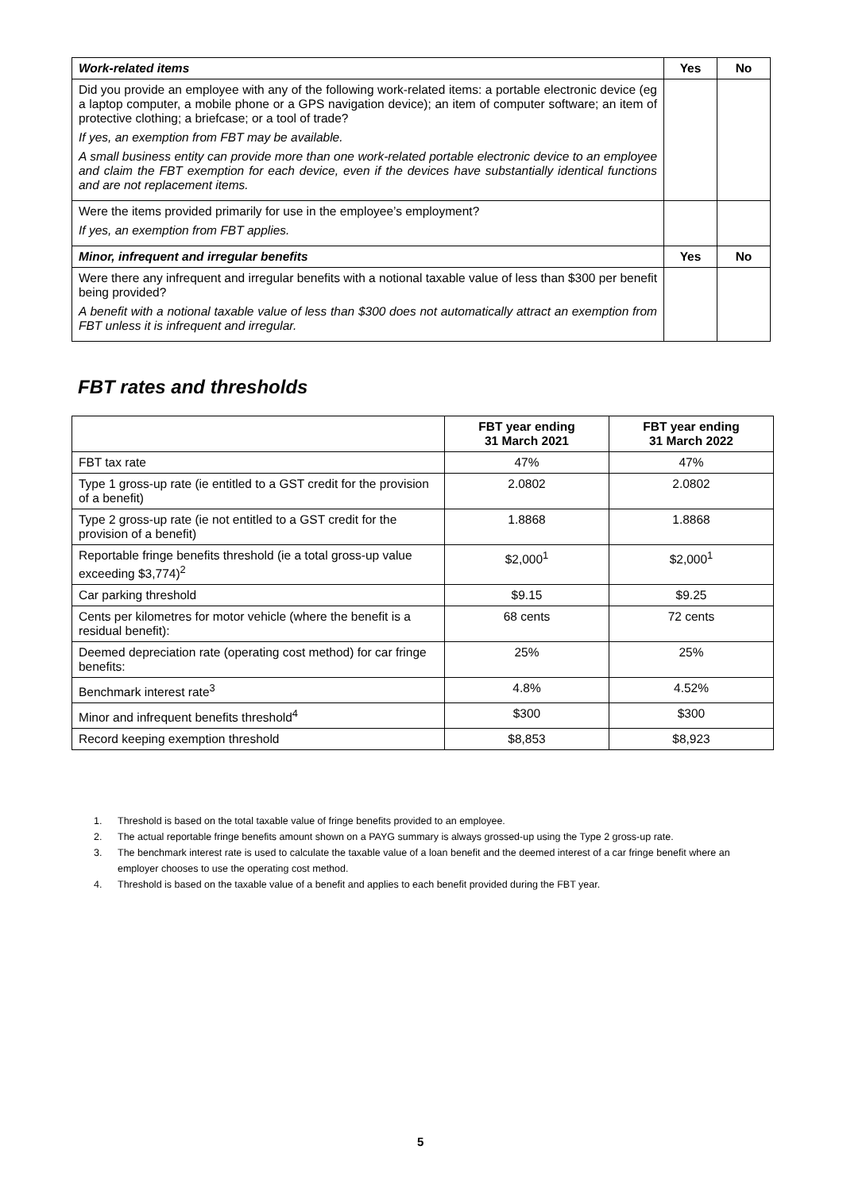| Work-related items | Yes | No |
| --- | --- | --- |
| Did you provide an employee with any of the following work-related items: a portable electronic device (eg a laptop computer, a mobile phone or a GPS navigation device); an item of computer software; an item of protective clothing; a briefcase; or a tool of trade? If yes, an exemption from FBT may be available. A small business entity can provide more than one work-related portable electronic device to an employee and claim the FBT exemption for each device, even if the devices have substantially identical functions and are not replacement items. | | |
| Were the items provided primarily for use in the employee’s employment? If yes, an exemption from FBT applies. | | |
| Minor, infrequent and irregular benefits | Yes | No |
| Were there any infrequent and irregular benefits with a notional taxable value of less than $300 per benefit being provided? A benefit with a notional taxable value of less than $300 does not automatically attract an exemption from FBT unless it is infrequent and irregular. | | |
FBT rates and thresholds
| | FBT year ending 31 March 2021 | FBT year ending 31 March 2022 |
| --- | --- | --- |
| FBT tax rate | 47% | 47% |
| Type 1 gross-up rate (ie entitled to a GST credit for the provision of a benefit) | 2.0802 | 2.0802 |
| Type 2 gross-up rate (ie not entitled to a GST credit for the provision of a benefit) | 1.8868 | 1.8868 |
| Reportable fringe benefits threshold (ie a total gross-up value exceeding $3,774)<sup>2</sup> | $2,000<sup>1</sup> | $2,000<sup>1</sup> |
| Car parking threshold | $9.15 | $9.25 |
| Cents per kilometres for motor vehicle (where the benefit is a residual benefit): | 68 cents | 72 cents |
| Deemed depreciation rate (operating cost method) for car fringe benefits: | 25% | 25% |
| Benchmark interest rate<sup>3</sup> | 4.8% | 4.52% |
| Minor and infrequent benefits threshold<sup>4</sup> | $300 | $300 |
| Record keeping exemption threshold | $8,853 | $8,923 |
1. Threshold is based on the total taxable value of fringe benefits provided to an employee.
2. The actual reportable fringe benefits amount shown on a PAYG summary is always grossed-up using the Type 2 gross-up rate.
3. The benchmark interest rate is used to calculate the taxable value of a loan benefit and the deemed interest of a car fringe benefit where an employer chooses to use the operating cost method.
4. Threshold is based on the taxable value of a benefit and applies to each benefit provided during the FBT year.
5